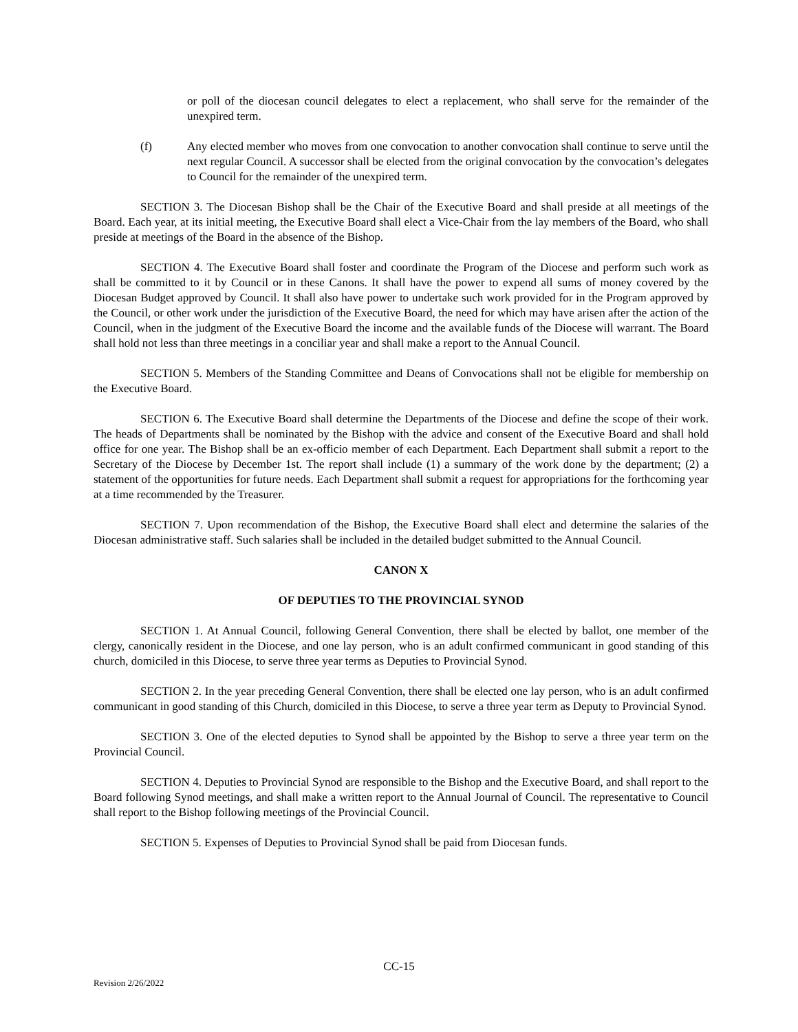or poll of the diocesan council delegates to elect a replacement, who shall serve for the remainder of the unexpired term.
(f) Any elected member who moves from one convocation to another convocation shall continue to serve until the next regular Council. A successor shall be elected from the original convocation by the convocation’s delegates to Council for the remainder of the unexpired term.
SECTION 3. The Diocesan Bishop shall be the Chair of the Executive Board and shall preside at all meetings of the Board. Each year, at its initial meeting, the Executive Board shall elect a Vice-Chair from the lay members of the Board, who shall preside at meetings of the Board in the absence of the Bishop.
SECTION 4. The Executive Board shall foster and coordinate the Program of the Diocese and perform such work as shall be committed to it by Council or in these Canons. It shall have the power to expend all sums of money covered by the Diocesan Budget approved by Council. It shall also have power to undertake such work provided for in the Program approved by the Council, or other work under the jurisdiction of the Executive Board, the need for which may have arisen after the action of the Council, when in the judgment of the Executive Board the income and the available funds of the Diocese will warrant. The Board shall hold not less than three meetings in a conciliar year and shall make a report to the Annual Council.
SECTION 5. Members of the Standing Committee and Deans of Convocations shall not be eligible for membership on the Executive Board.
SECTION 6. The Executive Board shall determine the Departments of the Diocese and define the scope of their work. The heads of Departments shall be nominated by the Bishop with the advice and consent of the Executive Board and shall hold office for one year. The Bishop shall be an ex-officio member of each Department. Each Department shall submit a report to the Secretary of the Diocese by December 1st. The report shall include (1) a summary of the work done by the department; (2) a statement of the opportunities for future needs. Each Department shall submit a request for appropriations for the forthcoming year at a time recommended by the Treasurer.
SECTION 7. Upon recommendation of the Bishop, the Executive Board shall elect and determine the salaries of the Diocesan administrative staff. Such salaries shall be included in the detailed budget submitted to the Annual Council.
CANON X
OF DEPUTIES TO THE PROVINCIAL SYNOD
SECTION 1. At Annual Council, following General Convention, there shall be elected by ballot, one member of the clergy, canonically resident in the Diocese, and one lay person, who is an adult confirmed communicant in good standing of this church, domiciled in this Diocese, to serve three year terms as Deputies to Provincial Synod.
SECTION 2. In the year preceding General Convention, there shall be elected one lay person, who is an adult confirmed communicant in good standing of this Church, domiciled in this Diocese, to serve a three year term as Deputy to Provincial Synod.
SECTION 3. One of the elected deputies to Synod shall be appointed by the Bishop to serve a three year term on the Provincial Council.
SECTION 4. Deputies to Provincial Synod are responsible to the Bishop and the Executive Board, and shall report to the Board following Synod meetings, and shall make a written report to the Annual Journal of Council. The representative to Council shall report to the Bishop following meetings of the Provincial Council.
SECTION 5. Expenses of Deputies to Provincial Synod shall be paid from Diocesan funds.
CC-15
Revision 2/26/2022